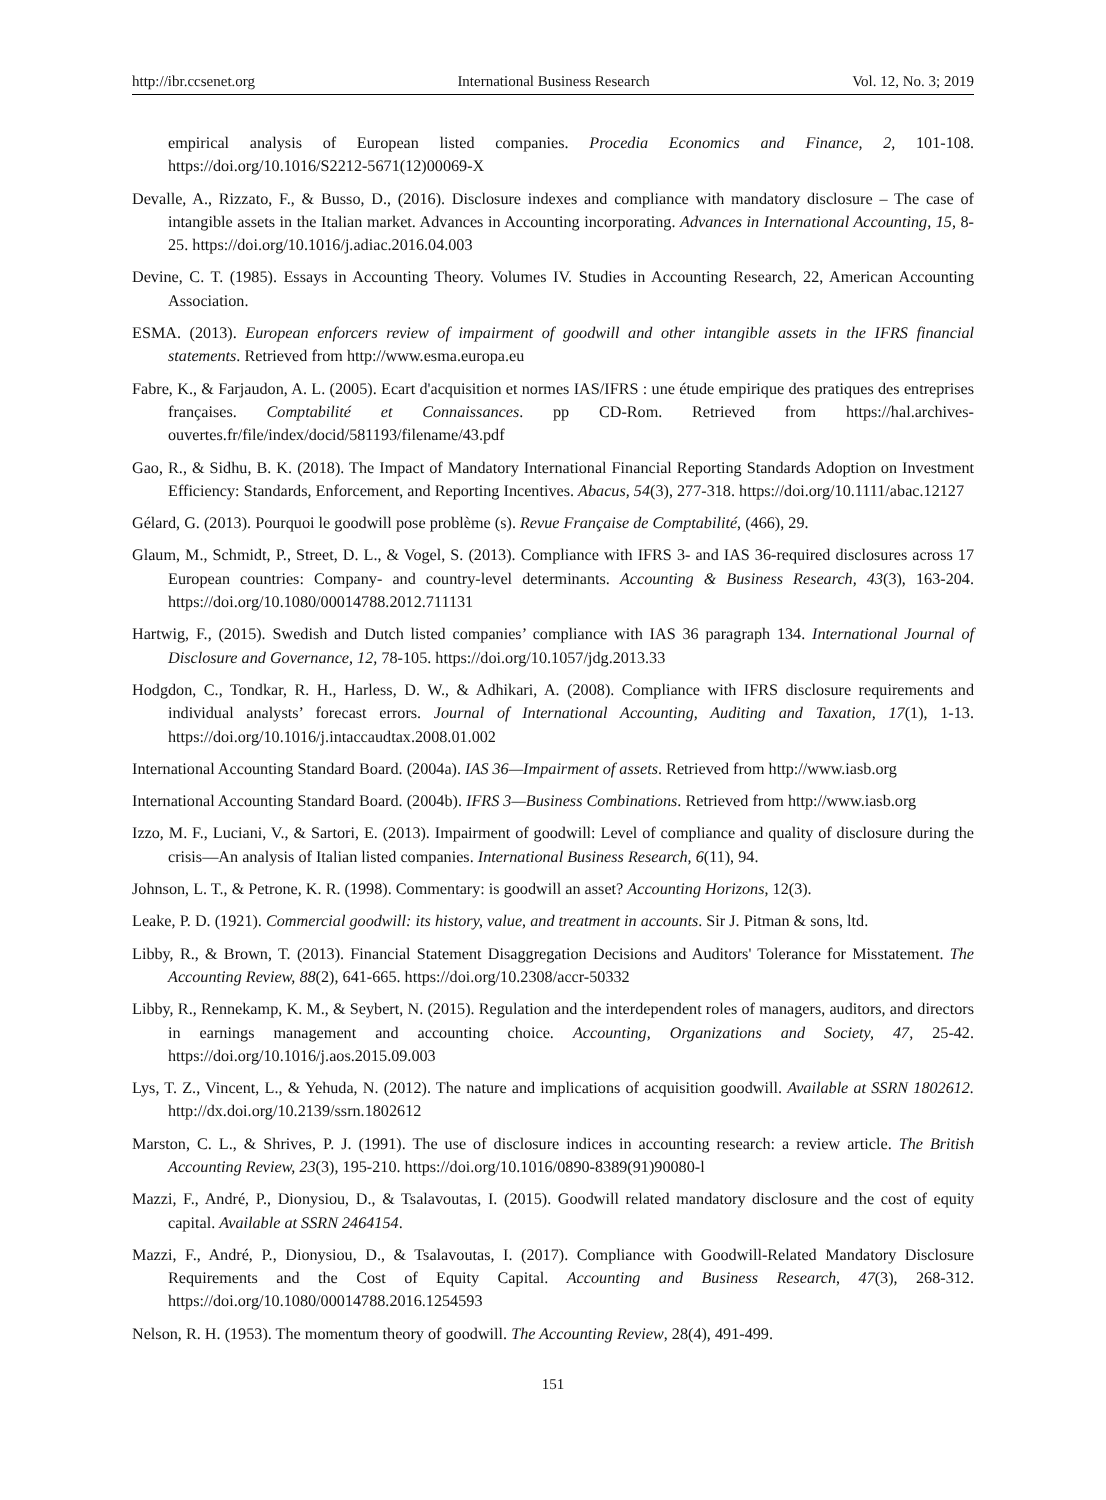http://ibr.ccsenet.org International Business Research Vol. 12, No. 3; 2019
empirical analysis of European listed companies. Procedia Economics and Finance, 2, 101-108. https://doi.org/10.1016/S2212-5671(12)00069-X
Devalle, A., Rizzato, F., & Busso, D., (2016). Disclosure indexes and compliance with mandatory disclosure – The case of intangible assets in the Italian market. Advances in Accounting incorporating. Advances in International Accounting, 15, 8-25. https://doi.org/10.1016/j.adiac.2016.04.003
Devine, C. T. (1985). Essays in Accounting Theory. Volumes IV. Studies in Accounting Research, 22, American Accounting Association.
ESMA. (2013). European enforcers review of impairment of goodwill and other intangible assets in the IFRS financial statements. Retrieved from http://www.esma.europa.eu
Fabre, K., & Farjaudon, A. L. (2005). Ecart d'acquisition et normes IAS/IFRS : une étude empirique des pratiques des entreprises françaises. Comptabilité et Connaissances. pp CD-Rom. Retrieved from https://hal.archives-ouvertes.fr/file/index/docid/581193/filename/43.pdf
Gao, R., & Sidhu, B. K. (2018). The Impact of Mandatory International Financial Reporting Standards Adoption on Investment Efficiency: Standards, Enforcement, and Reporting Incentives. Abacus, 54(3), 277-318. https://doi.org/10.1111/abac.12127
Gélard, G. (2013). Pourquoi le goodwill pose problème (s). Revue Française de Comptabilité, (466), 29.
Glaum, M., Schmidt, P., Street, D. L., & Vogel, S. (2013). Compliance with IFRS 3- and IAS 36-required disclosures across 17 European countries: Company- and country-level determinants. Accounting & Business Research, 43(3), 163-204. https://doi.org/10.1080/00014788.2012.711131
Hartwig, F., (2015). Swedish and Dutch listed companies’ compliance with IAS 36 paragraph 134. International Journal of Disclosure and Governance, 12, 78-105. https://doi.org/10.1057/jdg.2013.33
Hodgdon, C., Tondkar, R. H., Harless, D. W., & Adhikari, A. (2008). Compliance with IFRS disclosure requirements and individual analysts’ forecast errors. Journal of International Accounting, Auditing and Taxation, 17(1), 1-13. https://doi.org/10.1016/j.intaccaudtax.2008.01.002
International Accounting Standard Board. (2004a). IAS 36—Impairment of assets. Retrieved from http://www.iasb.org
International Accounting Standard Board. (2004b). IFRS 3—Business Combinations. Retrieved from http://www.iasb.org
Izzo, M. F., Luciani, V., & Sartori, E. (2013). Impairment of goodwill: Level of compliance and quality of disclosure during the crisis—An analysis of Italian listed companies. International Business Research, 6(11), 94.
Johnson, L. T., & Petrone, K. R. (1998). Commentary: is goodwill an asset? Accounting Horizons, 12(3).
Leake, P. D. (1921). Commercial goodwill: its history, value, and treatment in accounts. Sir J. Pitman & sons, ltd.
Libby, R., & Brown, T. (2013). Financial Statement Disaggregation Decisions and Auditors' Tolerance for Misstatement. The Accounting Review, 88(2), 641-665. https://doi.org/10.2308/accr-50332
Libby, R., Rennekamp, K. M., & Seybert, N. (2015). Regulation and the interdependent roles of managers, auditors, and directors in earnings management and accounting choice. Accounting, Organizations and Society, 47, 25-42. https://doi.org/10.1016/j.aos.2015.09.003
Lys, T. Z., Vincent, L., & Yehuda, N. (2012). The nature and implications of acquisition goodwill. Available at SSRN 1802612. http://dx.doi.org/10.2139/ssrn.1802612
Marston, C. L., & Shrives, P. J. (1991). The use of disclosure indices in accounting research: a review article. The British Accounting Review, 23(3), 195-210. https://doi.org/10.1016/0890-8389(91)90080-l
Mazzi, F., André, P., Dionysiou, D., & Tsalavoutas, I. (2015). Goodwill related mandatory disclosure and the cost of equity capital. Available at SSRN 2464154.
Mazzi, F., André, P., Dionysiou, D., & Tsalavoutas, I. (2017). Compliance with Goodwill-Related Mandatory Disclosure Requirements and the Cost of Equity Capital. Accounting and Business Research, 47(3), 268-312. https://doi.org/10.1080/00014788.2016.1254593
Nelson, R. H. (1953). The momentum theory of goodwill. The Accounting Review, 28(4), 491-499.
151